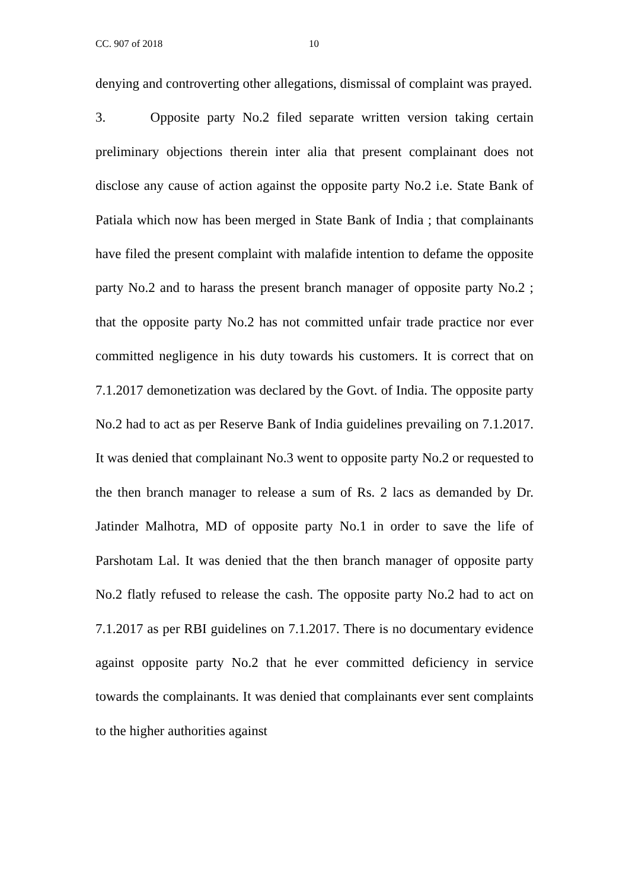CC. 907 of 2018 10
denying and controverting other allegations, dismissal of complaint was prayed.
3. Opposite party No.2 filed separate written version taking certain preliminary objections therein inter alia that present complainant does not disclose any cause of action against the opposite party No.2 i.e. State Bank of Patiala which now has been merged in State Bank of India ; that complainants have filed the present complaint with malafide intention to defame the opposite party No.2 and to harass the present branch manager of opposite party No.2 ; that the opposite party No.2 has not committed unfair trade practice nor ever committed negligence in his duty towards his customers. It is correct that on 7.1.2017 demonetization was declared by the Govt. of India. The opposite party No.2 had to act as per Reserve Bank of India guidelines prevailing on 7.1.2017. It was denied that complainant No.3 went to opposite party No.2 or requested to the then branch manager to release a sum of Rs. 2 lacs as demanded by Dr. Jatinder Malhotra, MD of opposite party No.1 in order to save the life of Parshotam Lal. It was denied that the then branch manager of opposite party No.2 flatly refused to release the cash. The opposite party No.2 had to act on 7.1.2017 as per RBI guidelines on 7.1.2017. There is no documentary evidence against opposite party No.2 that he ever committed deficiency in service towards the complainants. It was denied that complainants ever sent complaints to the higher authorities against